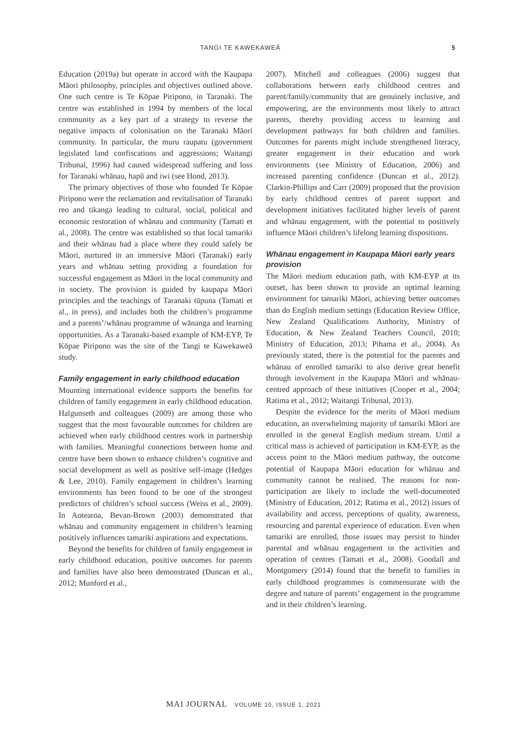TANGI TE KAWEKAWEĀ 5
Education (2019a) but operate in accord with the Kaupapa Māori philosophy, principles and objectives outlined above. One such centre is Te Kōpae Piripono, in Taranaki. The centre was established in 1994 by members of the local community as a key part of a strategy to reverse the negative impacts of colonisation on the Taranaki Māori community. In particular, the muru raupatu (government legislated land confiscations and aggressions; Waitangi Tribunal, 1996) had caused widespread suffering and loss for Taranaki whānau, hapū and iwi (see Hond, 2013).
The primary objectives of those who founded Te Kōpae Piripono were the reclamation and revitalisation of Taranaki reo and tikanga leading to cultural, social, political and economic restoration of whānau and community (Tamati et al., 2008). The centre was established so that local tamariki and their whānau had a place where they could safely be Māori, nurtured in an immersive Māori (Taranaki) early years and whānau setting providing a foundation for successful engagement as Māori in the local community and in society. The provision is guided by kaupapa Māori principles and the teachings of Taranaki tūpuna (Tamati et al., in press), and includes both the children’s programme and a parents’/whānau programme of wānanga and learning opportunities. As a Taranaki-based example of KM-EYP, Te Kōpae Piripono was the site of the Tangi te Kawekaweā study.
Family engagement in early childhood education
Mounting international evidence supports the benefits for children of family engagement in early childhood education. Halgunseth and colleagues (2009) are among those who suggest that the most favourable outcomes for children are achieved when early childhood centres work in partnership with families. Meaningful connections between home and centre have been shown to enhance children’s cognitive and social development as well as positive self-image (Hedges & Lee, 2010). Family engagement in children’s learning environments has been found to be one of the strongest predictors of children’s school success (Weiss et al., 2009). In Aotearoa, Bevan-Brown (2003) demonstrated that whānau and community engagement in children’s learning positively influences tamariki aspirations and expectations.
Beyond the benefits for children of family engagement in early childhood education, positive outcomes for parents and families have also been demonstrated (Duncan et al., 2012; Munford et al.,
2007). Mitchell and colleagues (2006) suggest that collaborations between early childhood centres and parent/family/community that are genuinely inclusive, and empowering, are the environments most likely to attract parents, thereby providing access to learning and development pathways for both children and families. Outcomes for parents might include strengthened literacy, greater engagement in their education and work environments (see Ministry of Education, 2006) and increased parenting confidence (Duncan et al., 2012). Clarkin-Phillips and Carr (2009) proposed that the provision by early childhood centres of parent support and development initiatives facilitated higher levels of parent and whānau engagement, with the potential to positively influence Māori children’s lifelong learning dispositions.
Whānau engagement in Kaupapa Māori early years provision
The Māori medium education path, with KM-EYP at its outset, has been shown to provide an optimal learning environment for tamariki Māori, achieving better outcomes than do English medium settings (Education Review Office, New Zealand Qualifications Authority, Ministry of Education, & New Zealand Teachers Council, 2010; Ministry of Education, 2013; Pihama et al., 2004). As previously stated, there is the potential for the parents and whānau of enrolled tamariki to also derive great benefit through involvement in the Kaupapa Māori and whānau-centred approach of these initiatives (Cooper et al., 2004; Ratima et al., 2012; Waitangi Tribunal, 2013).
Despite the evidence for the merits of Māori medium education, an overwhelming majority of tamariki Māori are enrolled in the general English medium stream. Until a critical mass is achieved of participation in KM-EYP, as the access point to the Māori medium pathway, the outcome potential of Kaupapa Māori education for whānau and community cannot be realised. The reasons for non-participation are likely to include the well-documented (Ministry of Education, 2012; Ratima et al., 2012) issues of availability and access, perceptions of quality, awareness, resourcing and parental experience of education. Even when tamariki are enrolled, those issues may persist to hinder parental and whānau engagement in the activities and operation of centres (Tamati et al., 2008). Goodall and Montgomery (2014) found that the benefit to families in early childhood programmes is commensurate with the degree and nature of parents’ engagement in the programme and in their children’s learning.
MAI JOURNAL VOLUME 10, ISSUE 1, 2021